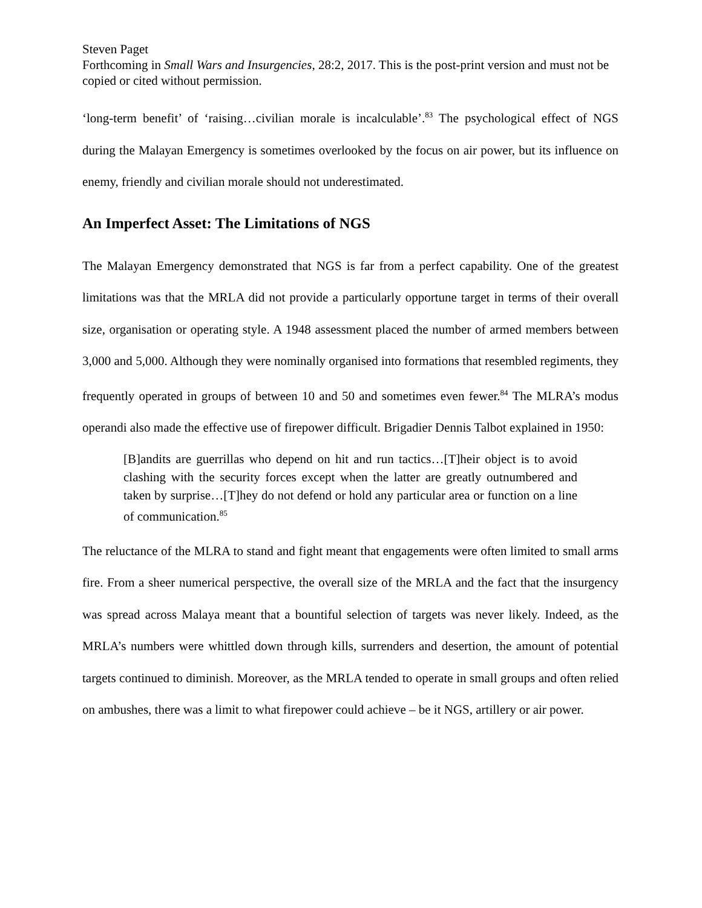Steven Paget
Forthcoming in Small Wars and Insurgencies, 28:2, 2017. This is the post-print version and must not be copied or cited without permission.
‘long-term benefit’ of ‘raising…civilian morale is incalculable’.<sup>83</sup> The psychological effect of NGS during the Malayan Emergency is sometimes overlooked by the focus on air power, but its influence on enemy, friendly and civilian morale should not underestimated.
An Imperfect Asset: The Limitations of NGS
The Malayan Emergency demonstrated that NGS is far from a perfect capability. One of the greatest limitations was that the MRLA did not provide a particularly opportune target in terms of their overall size, organisation or operating style. A 1948 assessment placed the number of armed members between 3,000 and 5,000. Although they were nominally organised into formations that resembled regiments, they frequently operated in groups of between 10 and 50 and sometimes even fewer.<sup>84</sup> The MLRA’s modus operandi also made the effective use of firepower difficult. Brigadier Dennis Talbot explained in 1950:
[B]andits are guerrillas who depend on hit and run tactics…[T]heir object is to avoid clashing with the security forces except when the latter are greatly outnumbered and taken by surprise…[T]hey do not defend or hold any particular area or function on a line of communication.<sup>85</sup>
The reluctance of the MLRA to stand and fight meant that engagements were often limited to small arms fire. From a sheer numerical perspective, the overall size of the MRLA and the fact that the insurgency was spread across Malaya meant that a bountiful selection of targets was never likely. Indeed, as the MRLA’s numbers were whittled down through kills, surrenders and desertion, the amount of potential targets continued to diminish. Moreover, as the MRLA tended to operate in small groups and often relied on ambushes, there was a limit to what firepower could achieve – be it NGS, artillery or air power.